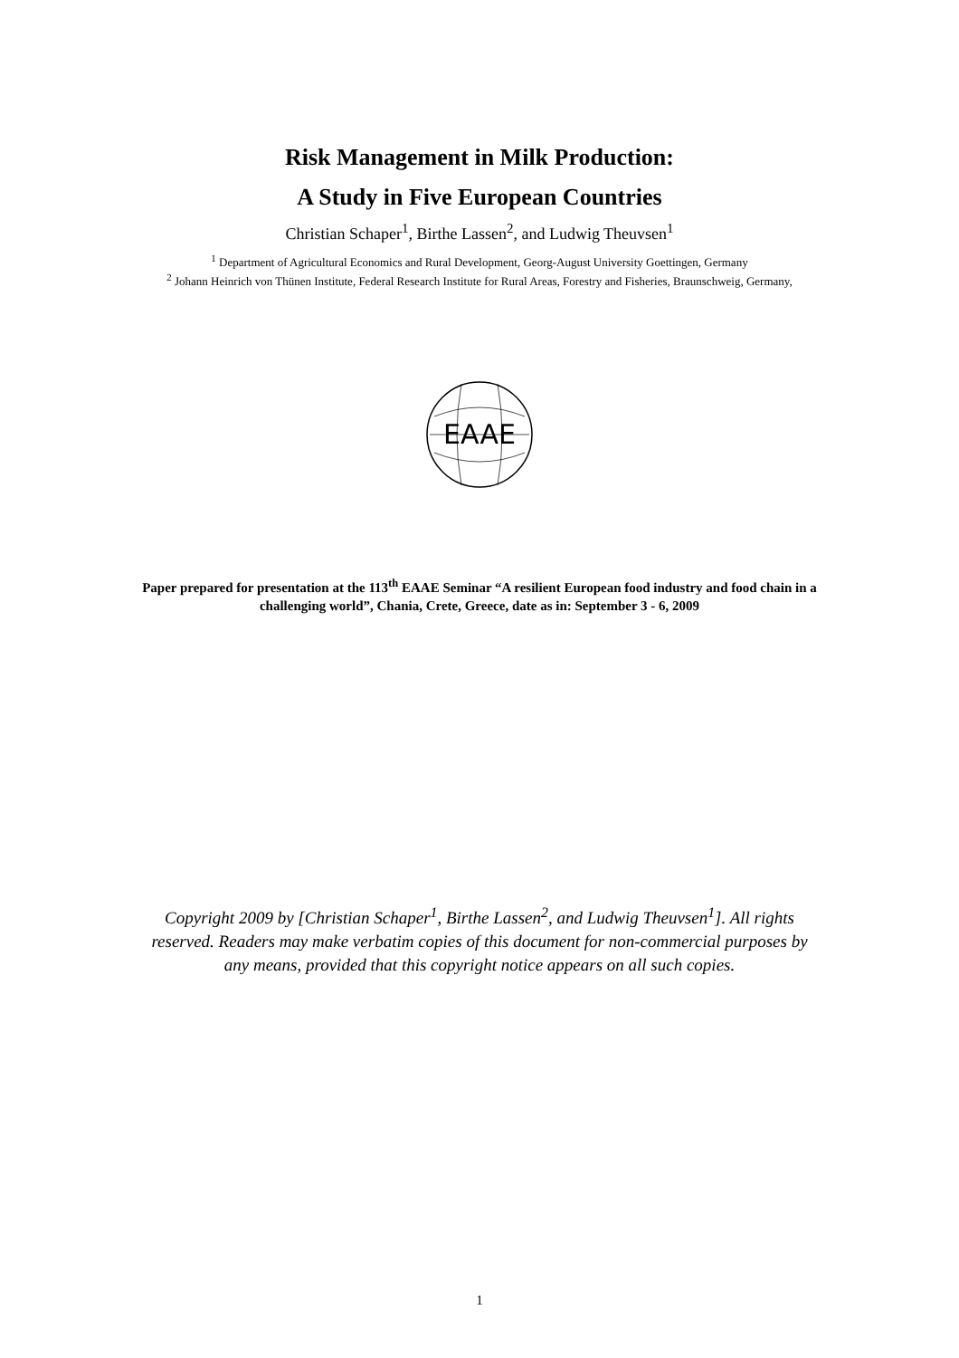Risk Management in Milk Production:
A Study in Five European Countries
Christian Schaper<sup>1</sup>, Birthe Lassen<sup>2</sup>, and Ludwig Theuvsen<sup>1</sup>
<sup>1</sup> Department of Agricultural Economics and Rural Development, Georg-August University Goettingen, Germany
<sup>2</sup> Johann Heinrich von Thünen Institute, Federal Research Institute for Rural Areas, Forestry and Fisheries, Braunschweig, Germany,
EAAE
Paper prepared for presentation at the 113<sup>th</sup> EAAE Seminar “A resilient European food industry and food chain in a challenging world”, Chania, Crete, Greece, date as in: September 3 - 6, 2009
Copyright 2009 by [Christian Schaper<sup>1</sup>, Birthe Lassen<sup>2</sup>, and Ludwig Theuvsen<sup>1</sup>]. All rights reserved. Readers may make verbatim copies of this document for non-commercial purposes by any means, provided that this copyright notice appears on all such copies.
1